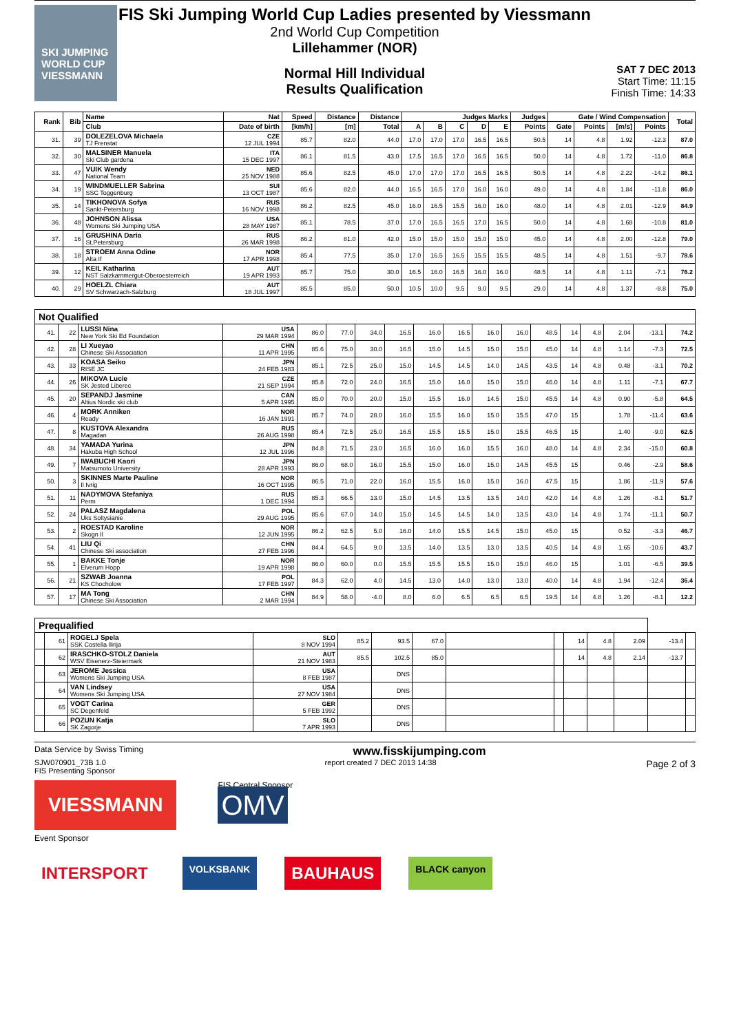SKI JUMPING WORLD CUP
VIESSMANN
FIS Ski Jumping World Cup Ladies presented by Viessmann
2nd World Cup Competition
Lillehammer (NOR)
Normal Hill Individual
Results Qualification
SAT 7 DEC 2013
Start Time: 11:15
Finish Time: 14:33
| Rank | Bib | Name | Nat | Speed | Distance | Distance | Judges Marks | | | | | Judges | Gate / Wind Compensation | | | | Total |
| --- | --- | --- | --- | --- | --- | --- | --- | --- | --- | --- | --- | --- | --- | --- | --- | --- | --- |
| | | Club | Date of birth | [km/h] | [m] | Total | A | B | C | D | E | Points | Gate | Points | [m/s] | Points | |
| 31. | 39 | DOLEZELOVA Michaela TJ Frenstat | CZE 12 JUL 1994 | 85.7 | 82.0 | 44.0 | 17.0 | 17.0 | 17.0 | 16.5 | 16.5 | 50.5 | 14 | 4.8 | 1.92 | -12.3 | 87.0 |
| 32. | 30 | MALSINER Manuela Ski Club gardena | ITA 15 DEC 1997 | 86.1 | 81.5 | 43.0 | 17.5 | 16.5 | 17.0 | 16.5 | 16.5 | 50.0 | 14 | 4.8 | 1.72 | -11.0 | 86.8 |
| 33. | 47 | VUIK Wendy National Team | NED 25 NOV 1988 | 85.6 | 82.5 | 45.0 | 17.0 | 17.0 | 17.0 | 16.5 | 16.5 | 50.5 | 14 | 4.8 | 2.22 | -14.2 | 86.1 |
| 34. | 19 | WINDMUELLER Sabrina SSC Toggenburg | SUI 13 OCT 1987 | 85.6 | 82.0 | 44.0 | 16.5 | 16.5 | 17.0 | 16.0 | 16.0 | 49.0 | 14 | 4.8 | 1.84 | -11.8 | 86.0 |
| 35. | 14 | TIKHONOVA Sofya Sankt-Petersburg | RUS 16 NOV 1998 | 86.2 | 82.5 | 45.0 | 16.0 | 16.5 | 15.5 | 16.0 | 16.0 | 48.0 | 14 | 4.8 | 2.01 | -12.9 | 84.9 |
| 36. | 48 | JOHNSON Alissa Womens Ski Jumping USA | USA 28 MAY 1987 | 85.1 | 78.5 | 37.0 | 17.0 | 16.5 | 16.5 | 17.0 | 16.5 | 50.0 | 14 | 4.8 | 1.68 | -10.8 | 81.0 |
| 37. | 16 | GRUSHINA Daria St.Petersburg | RUS 26 MAR 1998 | 86.2 | 81.0 | 42.0 | 15.0 | 15.0 | 15.0 | 15.0 | 15.0 | 45.0 | 14 | 4.8 | 2.00 | -12.8 | 79.0 |
| 38. | 18 | STROEM Anna Odine Alta If | NOR 17 APR 1998 | 85.4 | 77.5 | 35.0 | 17.0 | 16.5 | 16.5 | 15.5 | 15.5 | 48.5 | 14 | 4.8 | 1.51 | -9.7 | 78.6 |
| 39. | 12 | KEIL Katharina NST Salzkammergut-Oberoesterreich | AUT 19 APR 1993 | 85.7 | 75.0 | 30.0 | 16.5 | 16.0 | 16.5 | 16.0 | 16.0 | 48.5 | 14 | 4.8 | 1.11 | -7.1 | 76.2 |
| 40. | 29 | HOELZL Chiara SV Schwarzach-Salzburg | AUT 18 JUL 1997 | 85.5 | 85.0 | 50.0 | 10.5 | 10.0 | 9.5 | 9.0 | 9.5 | 29.0 | 14 | 4.8 | 1.37 | -8.8 | 75.0 |
| Not Qualified | | | | | | | | | | | | | | | | | |
| 41. | 22 | LUSSI Nina New York Ski Ed Foundation | USA 29 MAR 1994 | 86.0 | 77.0 | 34.0 | 16.5 | 16.0 | 16.5 | 16.0 | 16.0 | 48.5 | 14 | 4.8 | 2.04 | -13.1 | 74.2 |
| 42. | 28 | LI Xueyao Chinese Ski Association | CHN 11 APR 1995 | 85.6 | 75.0 | 30.0 | 16.5 | 15.0 | 14.5 | 15.0 | 15.0 | 45.0 | 14 | 4.8 | 1.14 | -7.3 | 72.5 |
| 43. | 33 | KOASA Seiko RISE JC | JPN 24 FEB 1983 | 85.1 | 72.5 | 25.0 | 15.0 | 14.5 | 14.5 | 14.0 | 14.5 | 43.5 | 14 | 4.8 | 0.48 | -3.1 | 70.2 |
| 44. | 26 | MIKOVA Lucie SK Jested Liberec | CZE 21 SEP 1994 | 85.8 | 72.0 | 24.0 | 16.5 | 15.0 | 16.0 | 15.0 | 15.0 | 46.0 | 14 | 4.8 | 1.11 | -7.1 | 67.7 |
| 45. | 20 | SEPANDJ Jasmine Altius Nordic ski club | CAN 5 APR 1995 | 85.0 | 70.0 | 20.0 | 15.0 | 15.5 | 16.0 | 14.5 | 15.0 | 45.5 | 14 | 4.8 | 0.90 | -5.8 | 64.5 |
| 46. | 4 | MORK Anniken Ready | NOR 16 JAN 1991 | 85.7 | 74.0 | 28.0 | 16.0 | 15.5 | 16.0 | 15.0 | 15.5 | 47.0 | 15 | | 1.78 | -11.4 | 63.6 |
| 47. | 8 | KUSTOVA Alexandra Magadan | RUS 26 AUG 1998 | 85.4 | 72.5 | 25.0 | 16.5 | 15.5 | 15.5 | 15.0 | 15.5 | 46.5 | 15 | | 1.40 | -9.0 | 62.5 |
| 48. | 34 | YAMADA Yurina Hakuba High School | JPN 12 JUL 1996 | 84.8 | 71.5 | 23.0 | 16.5 | 16.0 | 16.0 | 15.5 | 16.0 | 48.0 | 14 | 4.8 | 2.34 | -15.0 | 60.8 |
| 49. | 7 | IWABUCHI Kaori Matsumoto University | JPN 28 APR 1993 | 86.0 | 68.0 | 16.0 | 15.5 | 15.0 | 16.0 | 15.0 | 14.5 | 45.5 | 15 | | 0.46 | -2.9 | 58.6 |
| 50. | 3 | SKINNES Marte Pauline Il Ivrig | NOR 16 OCT 1995 | 86.5 | 71.0 | 22.0 | 16.0 | 15.5 | 16.0 | 15.0 | 16.0 | 47.5 | 15 | | 1.86 | -11.9 | 57.6 |
| 51. | 11 | NADYMOVA Stefaniya Perm | RUS 1 DEC 1994 | 85.3 | 66.5 | 13.0 | 15.0 | 14.5 | 13.5 | 13.5 | 14.0 | 42.0 | 14 | 4.8 | 1.26 | -8.1 | 51.7 |
| 52. | 24 | PALASZ Magdalena Uks Soltysianie | POL 29 AUG 1995 | 85.6 | 67.0 | 14.0 | 15.0 | 14.5 | 14.5 | 14.0 | 13.5 | 43.0 | 14 | 4.8 | 1.74 | -11.1 | 50.7 |
| 53. | 2 | ROESTAD Karoline Skogn Il | NOR 12 JUN 1995 | 86.2 | 62.5 | 5.0 | 16.0 | 14.0 | 15.5 | 14.5 | 15.0 | 45.0 | 15 | | 0.52 | -3.3 | 46.7 |
| 54. | 41 | LIU Qi Chinese Ski association | CHN 27 FEB 1996 | 84.4 | 64.5 | 9.0 | 13.5 | 14.0 | 13.5 | 13.0 | 13.5 | 40.5 | 14 | 4.8 | 1.65 | -10.6 | 43.7 |
| 55. | 1 | BAKKE Tonje Elverum Hopp | NOR 19 APR 1998 | 86.0 | 60.0 | 0.0 | 15.5 | 15.5 | 15.5 | 15.0 | 15.0 | 46.0 | 15 | | 1.01 | -6.5 | 39.5 |
| 56. | 21 | SZWAB Joanna KS Chocholow | POL 17 FEB 1997 | 84.3 | 62.0 | 4.0 | 14.5 | 13.0 | 14.0 | 13.0 | 13.0 | 40.0 | 14 | 4.8 | 1.94 | -12.4 | 36.4 |
| 57. | 17 | MA Tong Chinese Ski Association | CHN 2 MAR 1994 | 84.9 | 58.0 | -4.0 | 8.0 | 6.0 | 6.5 | 6.5 | 6.5 | 19.5 | 14 | 4.8 | 1.26 | -8.1 | 12.2 |
| Prequalified | | | | | | | | | | | | | |
| | 61 | ROGELJ Spela SSK Costella Ilirija | SLO 8 NOV 1994 | 85.2 | 93.5 | 67.0 | | | 14 | 4.8 | 2.09 | -13.4 | |
| | 62 | IRASCHKO-STOLZ Daniela WSV Eisenerz-Steiermark | AUT 21 NOV 1983 | 85.5 | 102.5 | 85.0 | | | 14 | 4.8 | 2.14 | -13.7 | |
| | 63 | JEROME Jessica Womens Ski Jumping USA | USA 8 FEB 1987 | | DNS | | | | | | | | |
| | 64 | VAN Lindsey Womens Ski Jumping USA | USA 27 NOV 1984 | | DNS | | | | | | | | |
| | 65 | VOGT Carina SC Degenfeld | GER 5 FEB 1992 | | DNS | | | | | | | | |
| | 66 | POZUN Katja SK Zagorje | SLO 7 APR 1993 | | DNS | | | | | | | | |
Data Service by Swiss Timing www.fisskijumping.com
SJW070901_73B 1.0
FIS Presenting Sponsor report created 7 DEC 2013 14:38 Page 2 of 3
VIESSMANN
FIS Central Sponsor
OMV
Event Sponsor
INTERSPORT
VOLKSBANK
BAUHAUS
BLACK canyon